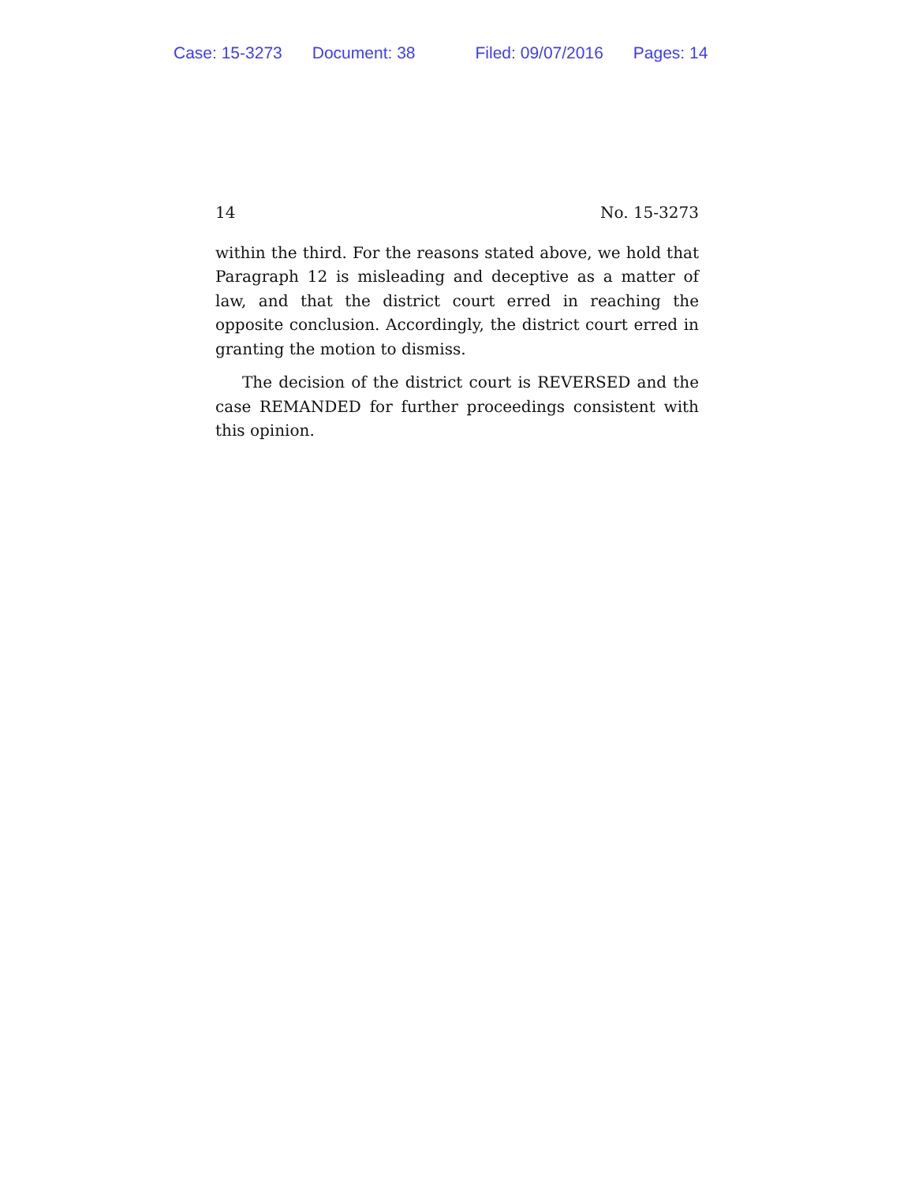Case: 15-3273 Document: 38 Filed: 09/07/2016 Pages: 14
14 No. 15-3273
within the third. For the reasons stated above, we hold that Paragraph 12 is misleading and deceptive as a matter of law, and that the district court erred in reaching the opposite conclusion. Accordingly, the district court erred in granting the motion to dismiss.
The decision of the district court is REVERSED and the case REMANDED for further proceedings consistent with this opinion.